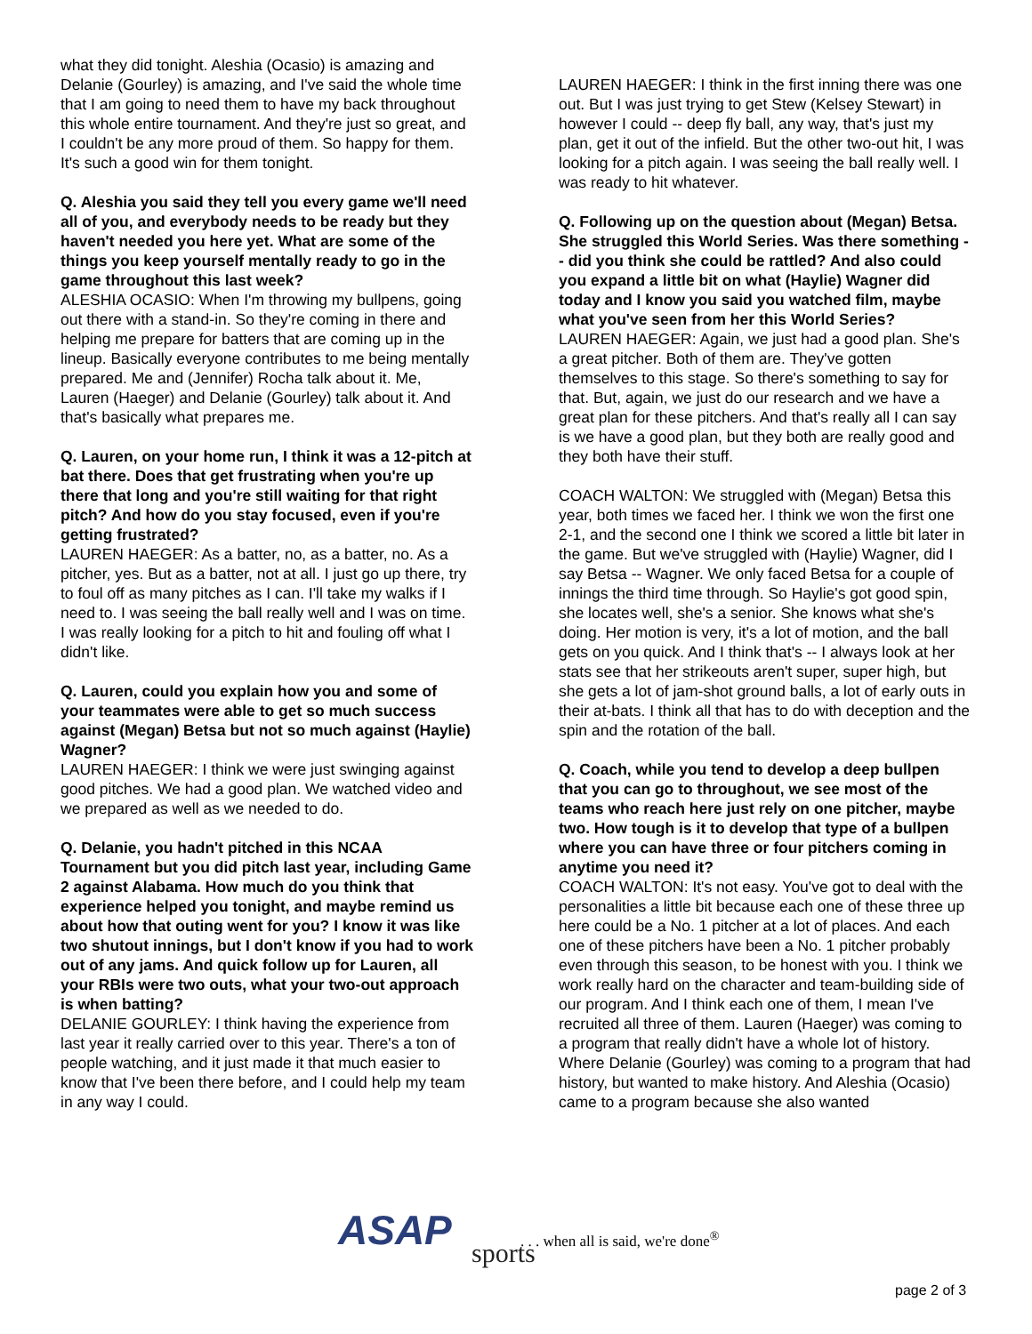what they did tonight. Aleshia (Ocasio) is amazing and Delanie (Gourley) is amazing, and I've said the whole time that I am going to need them to have my back throughout this whole entire tournament. And they're just so great, and I couldn't be any more proud of them. So happy for them. It's such a good win for them tonight.
Q. Aleshia you said they tell you every game we'll need all of you, and everybody needs to be ready but they haven't needed you here yet. What are some of the things you keep yourself mentally ready to go in the game throughout this last week?
ALESHIA OCASIO: When I'm throwing my bullpens, going out there with a stand-in. So they're coming in there and helping me prepare for batters that are coming up in the lineup. Basically everyone contributes to me being mentally prepared. Me and (Jennifer) Rocha talk about it. Me, Lauren (Haeger) and Delanie (Gourley) talk about it. And that's basically what prepares me.
Q. Lauren, on your home run, I think it was a 12-pitch at bat there. Does that get frustrating when you're up there that long and you're still waiting for that right pitch? And how do you stay focused, even if you're getting frustrated?
LAUREN HAEGER: As a batter, no, as a batter, no. As a pitcher, yes. But as a batter, not at all. I just go up there, try to foul off as many pitches as I can. I'll take my walks if I need to. I was seeing the ball really well and I was on time. I was really looking for a pitch to hit and fouling off what I didn't like.
Q. Lauren, could you explain how you and some of your teammates were able to get so much success against (Megan) Betsa but not so much against (Haylie) Wagner?
LAUREN HAEGER: I think we were just swinging against good pitches. We had a good plan. We watched video and we prepared as well as we needed to do.
Q. Delanie, you hadn't pitched in this NCAA Tournament but you did pitch last year, including Game 2 against Alabama. How much do you think that experience helped you tonight, and maybe remind us about how that outing went for you? I know it was like two shutout innings, but I don't know if you had to work out of any jams. And quick follow up for Lauren, all your RBIs were two outs, what your two-out approach is when batting?
DELANIE GOURLEY: I think having the experience from last year it really carried over to this year. There's a ton of people watching, and it just made it that much easier to know that I've been there before, and I could help my team in any way I could.
LAUREN HAEGER: I think in the first inning there was one out. But I was just trying to get Stew (Kelsey Stewart) in however I could -- deep fly ball, any way, that's just my plan, get it out of the infield. But the other two-out hit, I was looking for a pitch again. I was seeing the ball really well. I was ready to hit whatever.
Q. Following up on the question about (Megan) Betsa. She struggled this World Series. Was there something -- did you think she could be rattled? And also could you expand a little bit on what (Haylie) Wagner did today and I know you said you watched film, maybe what you've seen from her this World Series?
LAUREN HAEGER: Again, we just had a good plan. She's a great pitcher. Both of them are. They've gotten themselves to this stage. So there's something to say for that. But, again, we just do our research and we have a great plan for these pitchers. And that's really all I can say is we have a good plan, but they both are really good and they both have their stuff.
COACH WALTON: We struggled with (Megan) Betsa this year, both times we faced her. I think we won the first one 2-1, and the second one I think we scored a little bit later in the game. But we've struggled with (Haylie) Wagner, did I say Betsa -- Wagner. We only faced Betsa for a couple of innings the third time through. So Haylie's got good spin, she locates well, she's a senior. She knows what she's doing. Her motion is very, it's a lot of motion, and the ball gets on you quick. And I think that's -- I always look at her stats see that her strikeouts aren't super, super high, but she gets a lot of jam-shot ground balls, a lot of early outs in their at-bats. I think all that has to do with deception and the spin and the rotation of the ball.
Q. Coach, while you tend to develop a deep bullpen that you can go to throughout, we see most of the teams who reach here just rely on one pitcher, maybe two. How tough is it to develop that type of a bullpen where you can have three or four pitchers coming in anytime you need it?
COACH WALTON: It's not easy. You've got to deal with the personalities a little bit because each one of these three up here could be a No. 1 pitcher at a lot of places. And each one of these pitchers have been a No. 1 pitcher probably even through this season, to be honest with you. I think we work really hard on the character and team-building side of our program. And I think each one of them, I mean I've recruited all three of them. Lauren (Haeger) was coming to a program that really didn't have a whole lot of history. Where Delanie (Gourley) was coming to a program that had history, but wanted to make history. And Aleshia (Ocasio) came to a program because she also wanted
ASAP sports
. . . when all is said, we're done<sup>®</sup>
page 2 of 3